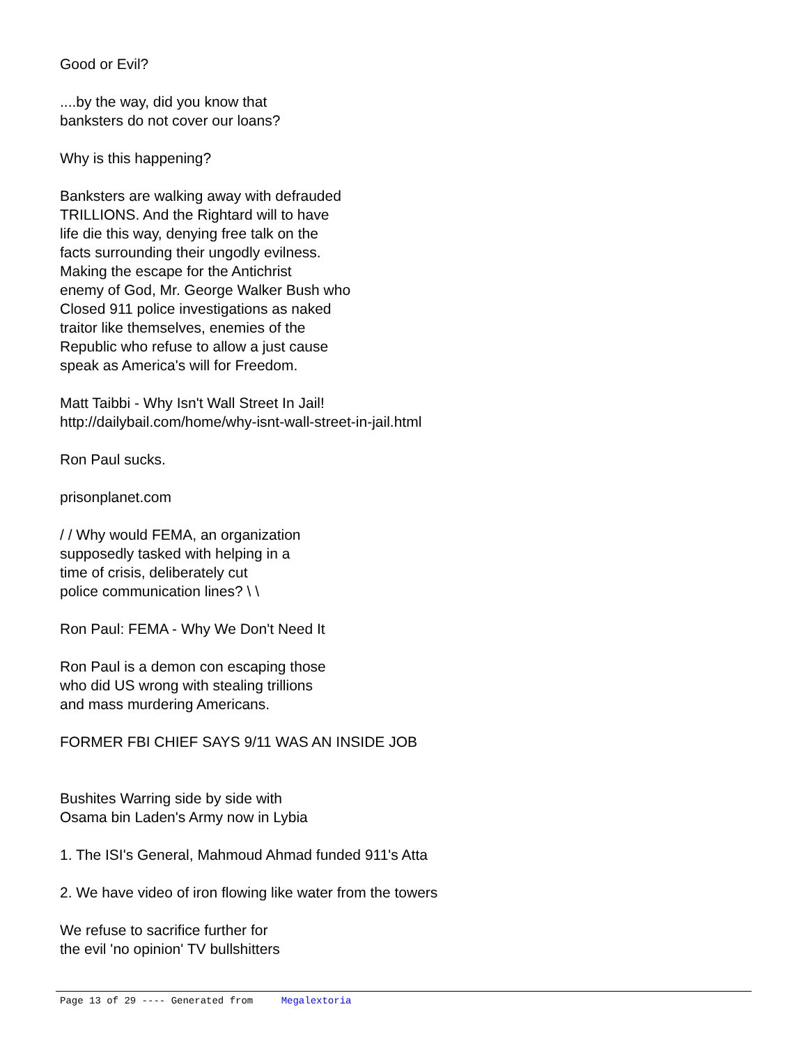Good or Evil?
....by the way, did you know that
banksters do not cover our loans?
Why is this happening?
Banksters are walking away with defrauded
TRILLIONS. And the Rightard will to have
life die this way, denying free talk on the
facts surrounding their ungodly evilness.
Making the escape for the Antichrist
enemy of God, Mr. George Walker Bush who
Closed 911 police investigations as naked
traitor like themselves, enemies of the
Republic who refuse to allow a just cause
speak as America's will for Freedom.
Matt Taibbi - Why Isn't Wall Street In Jail!
http://dailybail.com/home/why-isnt-wall-street-in-jail.html
Ron Paul sucks.
prisonplanet.com
/ / Why would FEMA, an organization
supposedly tasked with helping in a
time of crisis, deliberately cut
police communication lines? \ \
Ron Paul: FEMA - Why We Don't Need It
Ron Paul is a demon con escaping those
who did US wrong with stealing trillions
and mass murdering Americans.
FORMER FBI CHIEF SAYS 9/11 WAS AN INSIDE JOB
Bushites Warring side by side with
Osama bin Laden's Army now in Lybia
1. The ISI's General, Mahmoud Ahmad funded 911's Atta
2. We have video of iron flowing like water from the towers
We refuse to sacrifice further for
the evil 'no opinion' TV bullshitters
Page 13 of 29 ---- Generated from Megalextoria